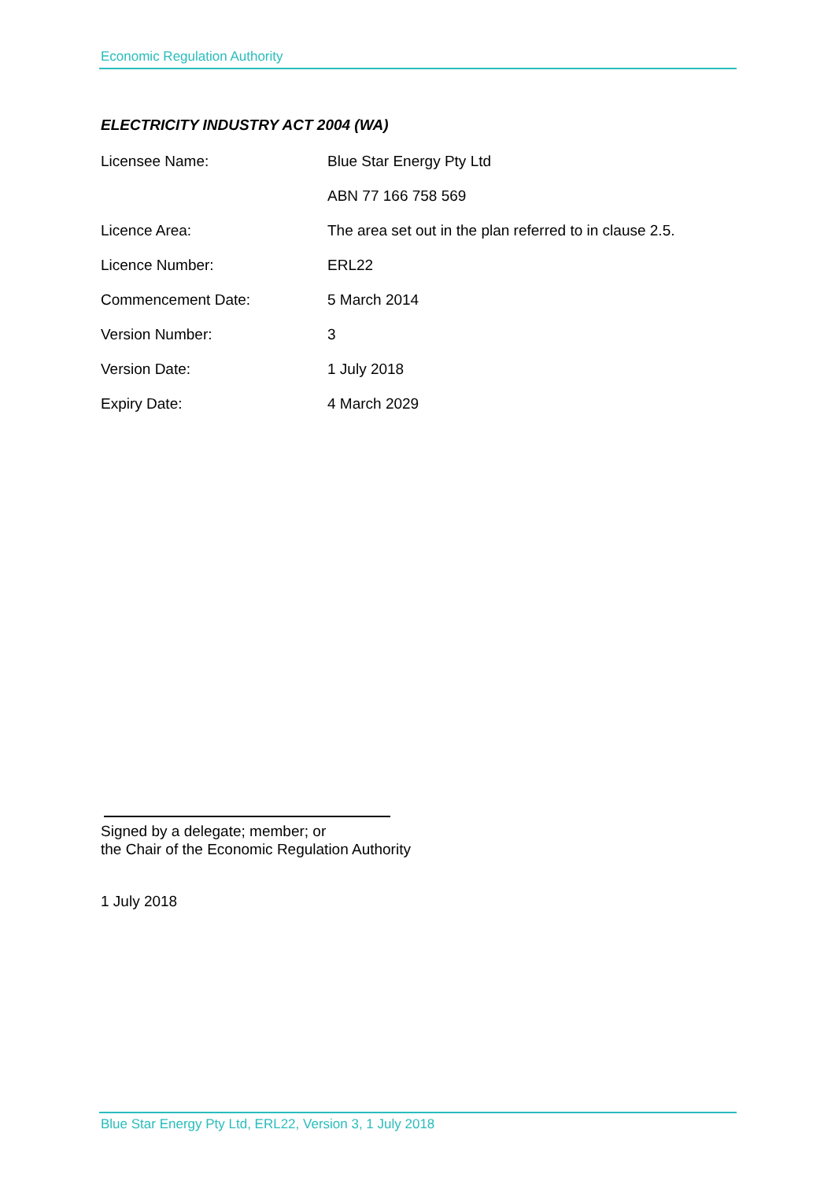Economic Regulation Authority
ELECTRICITY INDUSTRY ACT 2004 (WA)
| Licensee Name: | Blue Star Energy Pty Ltd |
| | ABN 77 166 758 569 |
| Licence Area: | The area set out in the plan referred to in clause 2.5. |
| Licence Number: | ERL22 |
| Commencement Date: | 5 March 2014 |
| Version Number: | 3 |
| Version Date: | 1 July 2018 |
| Expiry Date: | 4 March 2029 |
Signed by a delegate; member; or
the Chair of the Economic Regulation Authority
1 July 2018
Blue Star Energy Pty Ltd, ERL22, Version 3, 1 July 2018